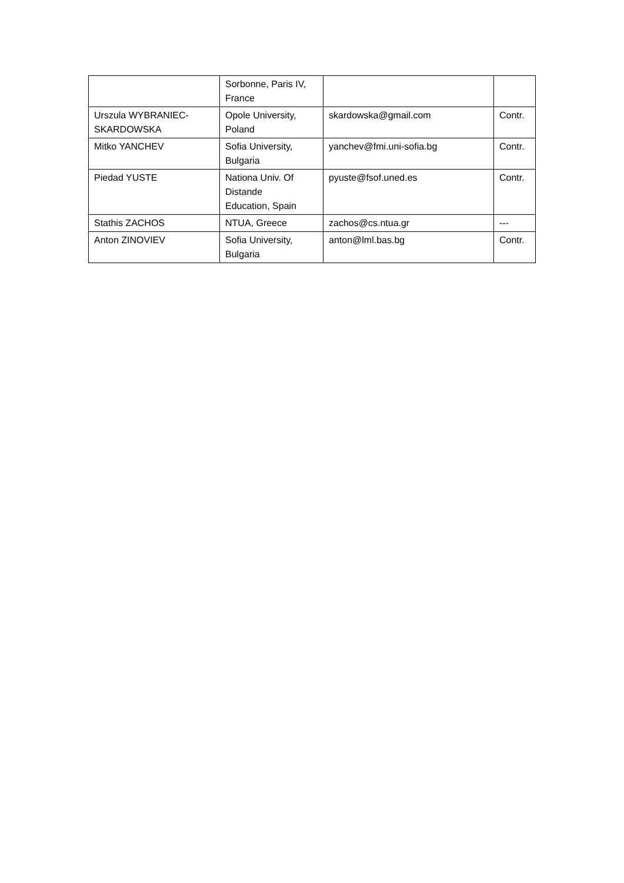| | Sorbonne, Paris IV, France | | |
| Urszula WYBRANIEC- SKARDOWSKA | Opole University, Poland | skardowska@gmail.com | Contr. |
| Mitko YANCHEV | Sofia University, Bulgaria | yanchev@fmi.uni-sofia.bg | Contr. |
| Piedad YUSTE | Nationa Univ. Of Distande Education, Spain | pyuste@fsof.uned.es | Contr. |
| Stathis ZACHOS | NTUA, Greece | zachos@cs.ntua.gr | --- |
| Anton ZINOVIEV | Sofia University, Bulgaria | anton@lml.bas.bg | Contr. |